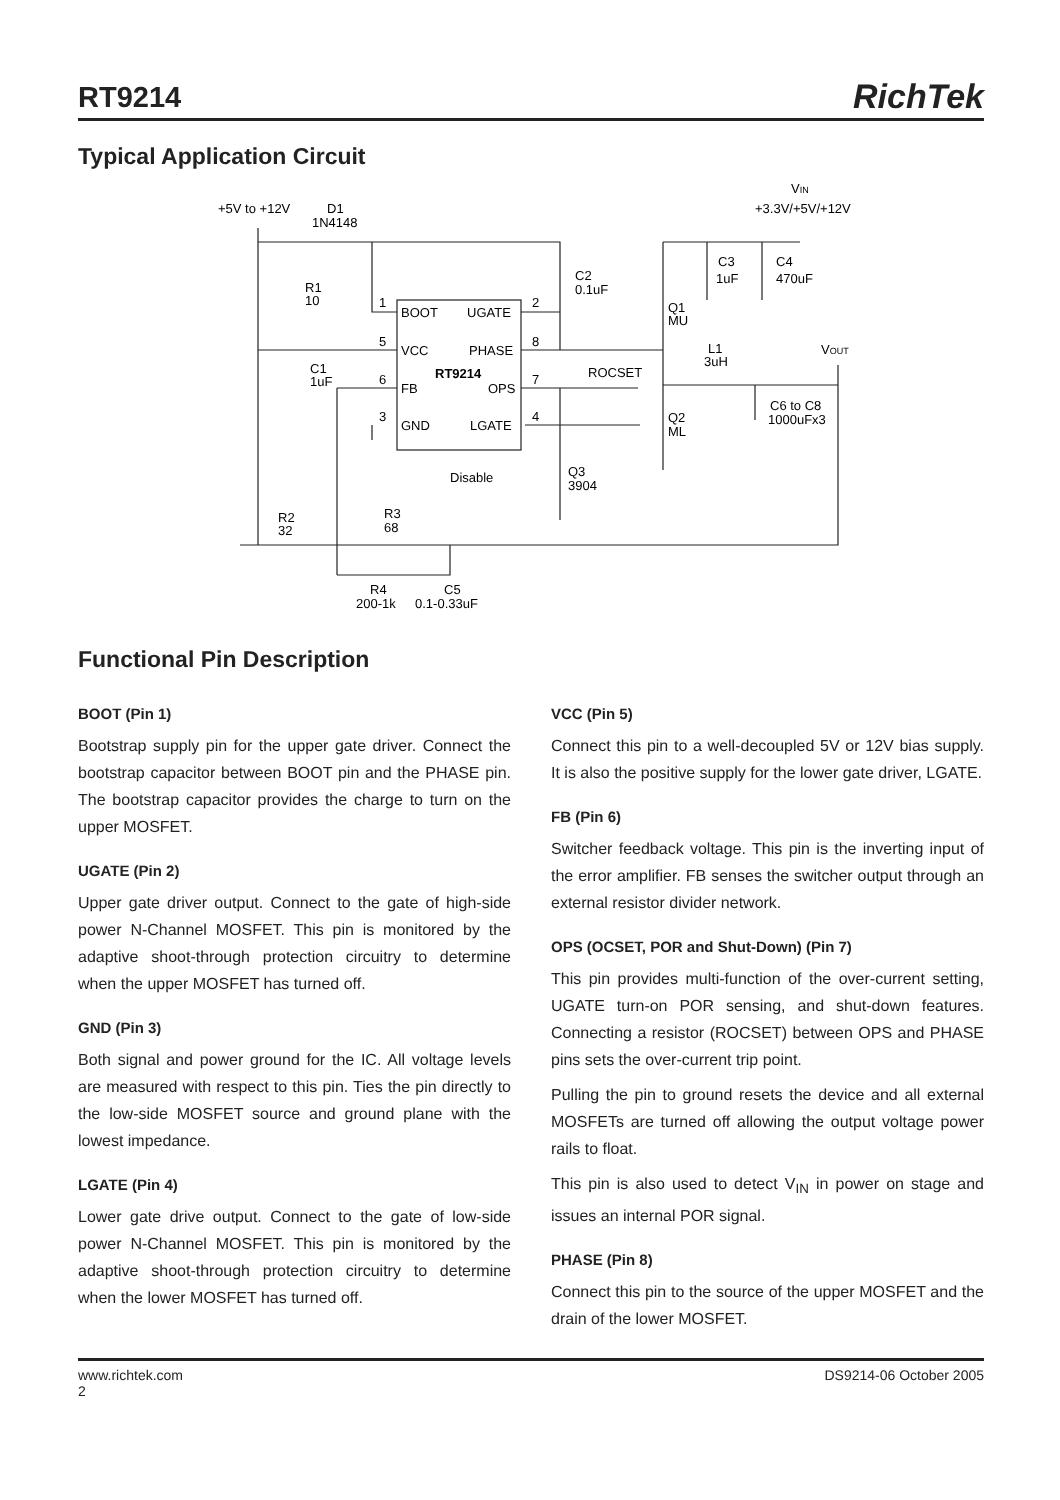RT9214
RichTek
Typical Application Circuit
+5V to +12V
D1
1N4148
VIN
+3.3V/+5V/+12V
R1
10
C2
0.1uF
C3
1uF
C4
470uF
1
BOOT
UGATE
2
Q1
MU
5
VCC
PHASE
8
L1
3uH
VOUT
C1
1uF
RT9214
6
FB
OPS
7
ROCSET
C6 to C8
1000uFx3
3
GND
LGATE
4
Q2
ML
Disable
Q3
3904
R2
32
R3
68
R4
200-1k
C5
0.1-0.33uF
Functional Pin Description
BOOT (Pin 1)
Bootstrap supply pin for the upper gate driver. Connect the bootstrap capacitor between BOOT pin and the PHASE pin. The bootstrap capacitor provides the charge to turn on the upper MOSFET.
UGATE (Pin 2)
Upper gate driver output. Connect to the gate of high-side power N-Channel MOSFET. This pin is monitored by the adaptive shoot-through protection circuitry to determine when the upper MOSFET has turned off.
GND (Pin 3)
Both signal and power ground for the IC. All voltage levels are measured with respect to this pin. Ties the pin directly to the low-side MOSFET source and ground plane with the lowest impedance.
LGATE (Pin 4)
Lower gate drive output. Connect to the gate of low-side power N-Channel MOSFET. This pin is monitored by the adaptive shoot-through protection circuitry to determine when the lower MOSFET has turned off.
VCC (Pin 5)
Connect this pin to a well-decoupled 5V or 12V bias supply. It is also the positive supply for the lower gate driver, LGATE.
FB (Pin 6)
Switcher feedback voltage. This pin is the inverting input of the error amplifier. FB senses the switcher output through an external resistor divider network.
OPS (OCSET, POR and Shut-Down) (Pin 7)
This pin provides multi-function of the over-current setting, UGATE turn-on POR sensing, and shut-down features. Connecting a resistor (ROCSET) between OPS and PHASE pins sets the over-current trip point.
Pulling the pin to ground resets the device and all external MOSFETs are turned off allowing the output voltage power rails to float.
This pin is also used to detect V<sub>IN</sub> in power on stage and issues an internal POR signal.
PHASE (Pin 8)
Connect this pin to the source of the upper MOSFET and the drain of the lower MOSFET.
www.richtek.com
2
DS9214-06 October 2005